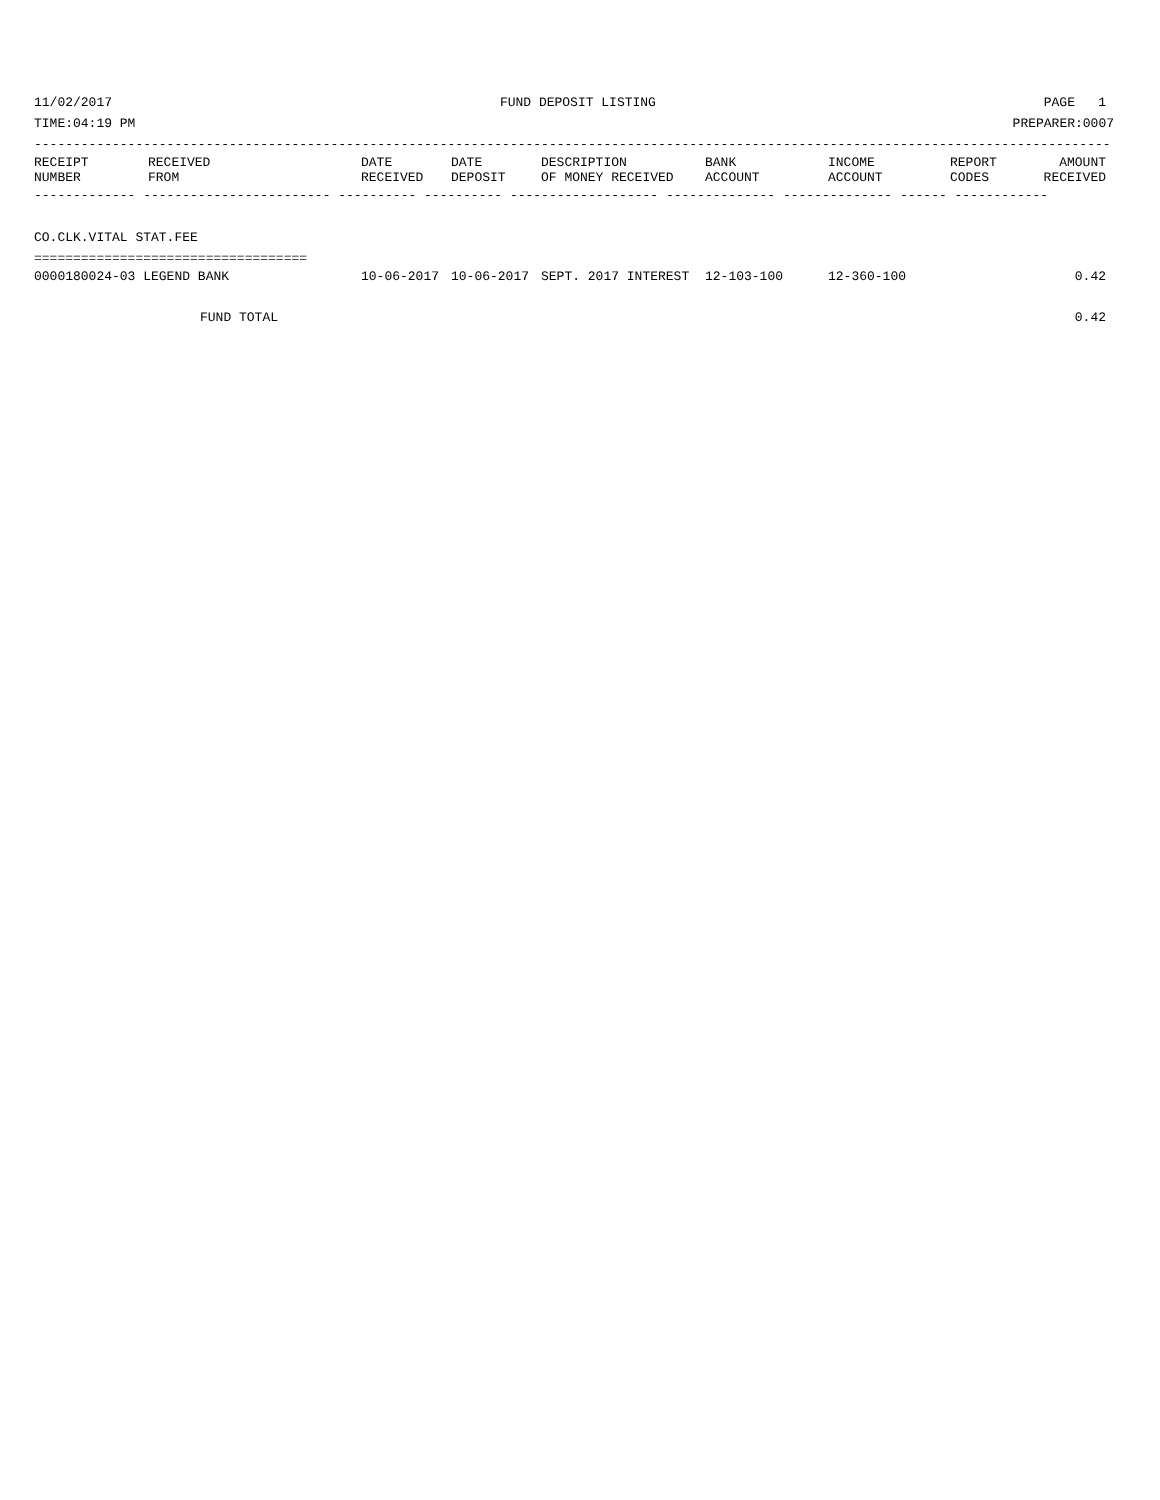11/02/2017 FUND DEPOSIT LISTING PAGE 1
TIME:04:19 PM PREPARER:0007
------------------------------------------------------------------------------------------------------------------------------------------
| RECEIPT NUMBER | RECEIVED FROM | DATE RECEIVED | DATE DEPOSIT | DESCRIPTION OF MONEY RECEIVED | BANK ACCOUNT | INCOME ACCOUNT | REPORT CODES | AMOUNT RECEIVED |
| --- | --- | --- | --- | --- | --- | --- | --- | --- |
------------- ------------------------ ---------- ---------- ------------------- -------------- -------------- ------ ------------
CO.CLK.VITAL STAT.FEE
===================================
| 0000180024-03 LEGEND BANK | 10-06-2017 | 10-06-2017 | SEPT. 2017 INTEREST | 12-103-100 | 12-360-100 | | 0.42 |
| FUND TOTAL | | | | | | | 0.42 |